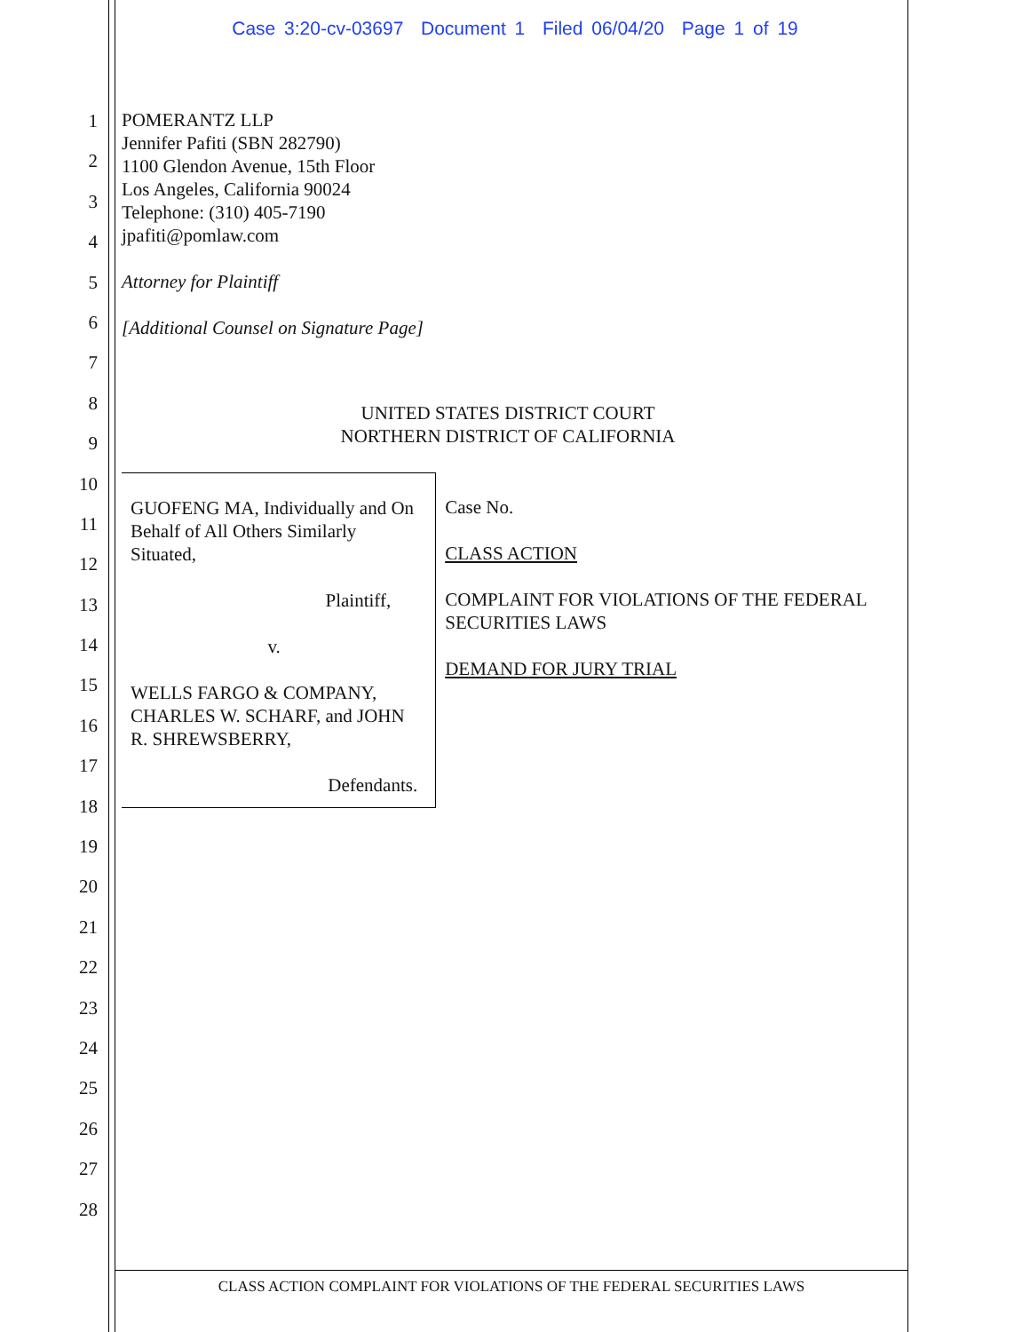Case 3:20-cv-03697 Document 1 Filed 06/04/20 Page 1 of 19
1
2
3
4
5
6
7
8
9
10
11
12
13
14
15
16
17
18
19
20
21
22
23
24
25
26
27
28
POMERANTZ LLP
Jennifer Pafiti (SBN 282790)
1100 Glendon Avenue, 15th Floor
Los Angeles, California 90024
Telephone: (310) 405-7190
jpafiti@pomlaw.com
Attorney for Plaintiff
[Additional Counsel on Signature Page]
UNITED STATES DISTRICT COURT
NORTHERN DISTRICT OF CALIFORNIA
GUOFENG MA, Individually and On Behalf of All Others Similarly Situated,
Plaintiff,
v.
WELLS FARGO & COMPANY, CHARLES W. SCHARF, and JOHN R. SHREWSBERRY,
Defendants.
Case No.
CLASS ACTION
COMPLAINT FOR VIOLATIONS OF THE FEDERAL SECURITIES LAWS
DEMAND FOR JURY TRIAL
CLASS ACTION COMPLAINT FOR VIOLATIONS OF THE FEDERAL SECURITIES LAWS